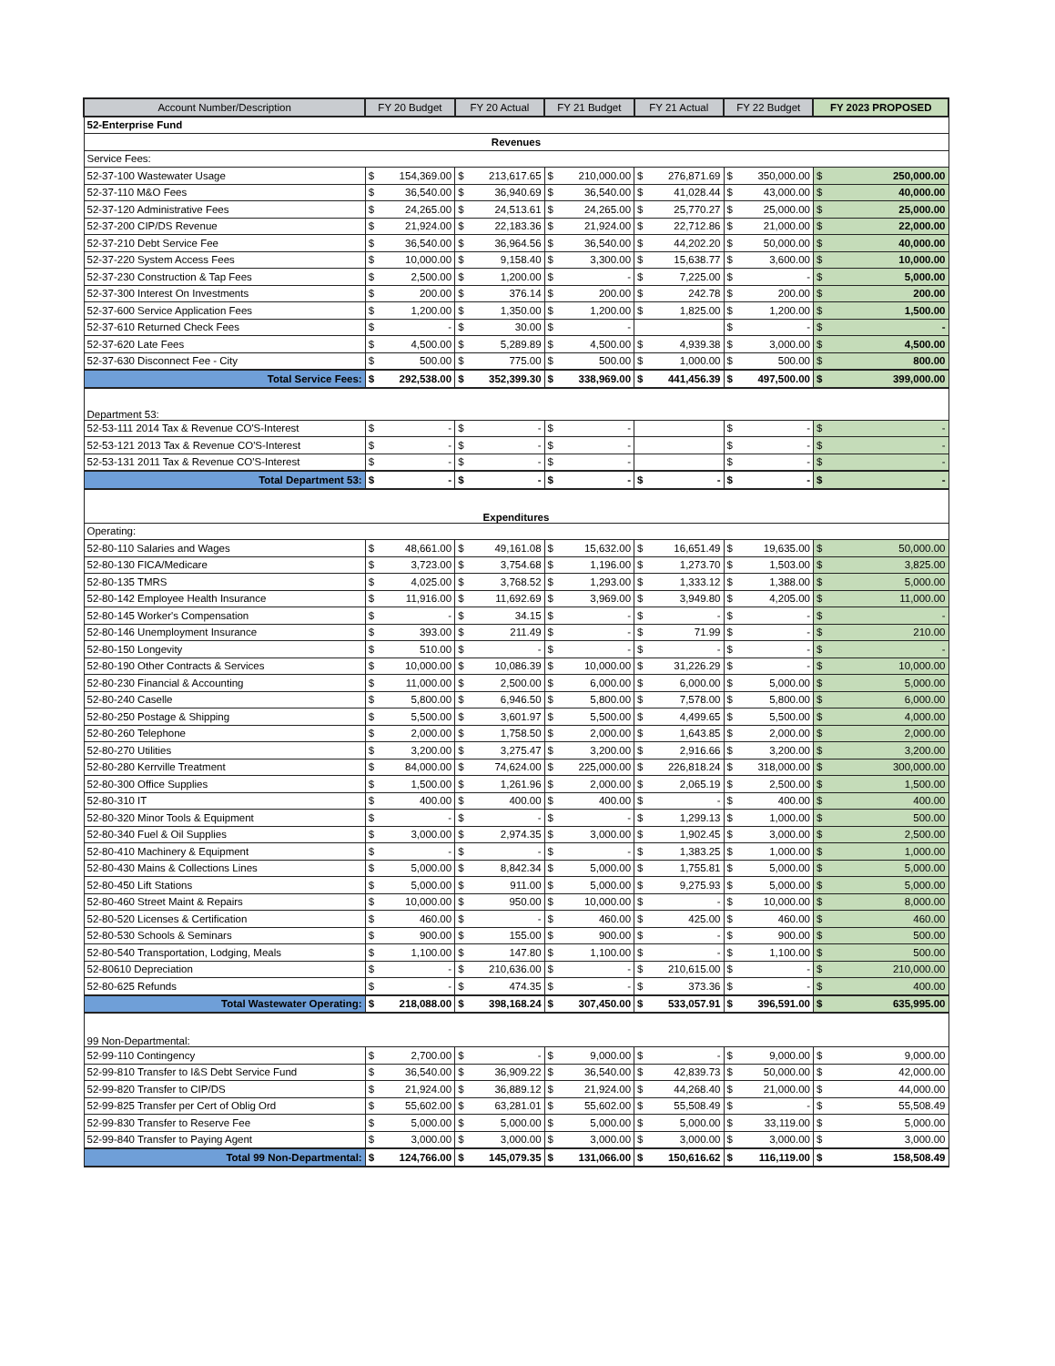| Account Number/Description | FY 20 Budget | | FY 20 Actual | | FY 21 Budget | | FY 21 Actual | | FY 22 Budget | | FY 2023 PROPOSED | |
| --- | --- | --- | --- | --- | --- | --- | --- | --- | --- | --- | --- | --- |
| 52-Enterprise Fund | | | | | | | | | | | | |
| Revenues | | | | | | | | | | | | |
| Service Fees: | | | | | | | | | | | | |
| 52-37-100 Wastewater Usage | $ | 154,369.00 | $ | 213,617.65 | $ | 210,000.00 | $ | 276,871.69 | $ | 350,000.00 | $ | 250,000.00 |
| 52-37-110 M&O Fees | $ | 36,540.00 | $ | 36,940.69 | $ | 36,540.00 | $ | 41,028.44 | $ | 43,000.00 | $ | 40,000.00 |
| 52-37-120 Administrative Fees | $ | 24,265.00 | $ | 24,513.61 | $ | 24,265.00 | $ | 25,770.27 | $ | 25,000.00 | $ | 25,000.00 |
| 52-37-200 CIP/DS Revenue | $ | 21,924.00 | $ | 22,183.36 | $ | 21,924.00 | $ | 22,712.86 | $ | 21,000.00 | $ | 22,000.00 |
| 52-37-210 Debt Service Fee | $ | 36,540.00 | $ | 36,964.56 | $ | 36,540.00 | $ | 44,202.20 | $ | 50,000.00 | $ | 40,000.00 |
| 52-37-220 System Access Fees | $ | 10,000.00 | $ | 9,158.40 | $ | 3,300.00 | $ | 15,638.77 | $ | 3,600.00 | $ | 10,000.00 |
| 52-37-230 Construction & Tap Fees | $ | 2,500.00 | $ | 1,200.00 | $ | - | $ | 7,225.00 | $ | - | $ | 5,000.00 |
| 52-37-300 Interest On Investments | $ | 200.00 | $ | 376.14 | $ | 200.00 | $ | 242.78 | $ | 200.00 | $ | 200.00 |
| 52-37-600 Service Application Fees | $ | 1,200.00 | $ | 1,350.00 | $ | 1,200.00 | $ | 1,825.00 | $ | 1,200.00 | $ | 1,500.00 |
| 52-37-610 Returned Check Fees | $ | - | $ | 30.00 | $ | - | | | $ | - | $ | - |
| 52-37-620 Late Fees | $ | 4,500.00 | $ | 5,289.89 | $ | 4,500.00 | $ | 4,939.38 | $ | 3,000.00 | $ | 4,500.00 |
| 52-37-630 Disconnect Fee - City | $ | 500.00 | $ | 775.00 | $ | 500.00 | $ | 1,000.00 | $ | 500.00 | $ | 800.00 |
| Total Service Fees: | $ | 292,538.00 | $ | 352,399.30 | $ | 338,969.00 | $ | 441,456.39 | $ | 497,500.00 | $ | 399,000.00 |
| Department 53: | | | | | | | | | | | | |
| 52-53-111 2014 Tax & Revenue CO'S-Interest | $ | - | $ | - | $ | - | | | $ | - | $ | - |
| 52-53-121 2013 Tax & Revenue CO'S-Interest | $ | - | $ | - | $ | - | | | $ | - | $ | - |
| 52-53-131 2011 Tax & Revenue CO'S-Interest | $ | - | $ | - | $ | - | | | $ | - | $ | - |
| Total Department 53: | $ | - | $ | - | $ | - | $ | - | $ | - | $ | - |
| Expenditures | | | | | | | | | | | | |
| Operating: | | | | | | | | | | | | |
| 52-80-110 Salaries and Wages | $ | 48,661.00 | $ | 49,161.08 | $ | 15,632.00 | $ | 16,651.49 | $ | 19,635.00 | $ | 50,000.00 |
| 52-80-130 FICA/Medicare | $ | 3,723.00 | $ | 3,754.68 | $ | 1,196.00 | $ | 1,273.70 | $ | 1,503.00 | $ | 3,825.00 |
| 52-80-135 TMRS | $ | 4,025.00 | $ | 3,768.52 | $ | 1,293.00 | $ | 1,333.12 | $ | 1,388.00 | $ | 5,000.00 |
| 52-80-142 Employee Health Insurance | $ | 11,916.00 | $ | 11,692.69 | $ | 3,969.00 | $ | 3,949.80 | $ | 4,205.00 | $ | 11,000.00 |
| 52-80-145 Worker's Compensation | $ | - | $ | 34.15 | $ | - | $ | - | $ | - | $ | - |
| 52-80-146 Unemployment Insurance | $ | 393.00 | $ | 211.49 | $ | - | $ | 71.99 | $ | - | $ | 210.00 |
| 52-80-150 Longevity | $ | 510.00 | $ | - | $ | - | $ | - | $ | - | $ | - |
| 52-80-190 Other Contracts & Services | $ | 10,000.00 | $ | 10,086.39 | $ | 10,000.00 | $ | 31,226.29 | $ | - | $ | 10,000.00 |
| 52-80-230 Financial & Accounting | $ | 11,000.00 | $ | 2,500.00 | $ | 6,000.00 | $ | 6,000.00 | $ | 5,000.00 | $ | 5,000.00 |
| 52-80-240 Caselle | $ | 5,800.00 | $ | 6,946.50 | $ | 5,800.00 | $ | 7,578.00 | $ | 5,800.00 | $ | 6,000.00 |
| 52-80-250 Postage & Shipping | $ | 5,500.00 | $ | 3,601.97 | $ | 5,500.00 | $ | 4,499.65 | $ | 5,500.00 | $ | 4,000.00 |
| 52-80-260 Telephone | $ | 2,000.00 | $ | 1,758.50 | $ | 2,000.00 | $ | 1,643.85 | $ | 2,000.00 | $ | 2,000.00 |
| 52-80-270 Utilities | $ | 3,200.00 | $ | 3,275.47 | $ | 3,200.00 | $ | 2,916.66 | $ | 3,200.00 | $ | 3,200.00 |
| 52-80-280 Kerrville Treatment | $ | 84,000.00 | $ | 74,624.00 | $ | 225,000.00 | $ | 226,818.24 | $ | 318,000.00 | $ | 300,000.00 |
| 52-80-300 Office Supplies | $ | 1,500.00 | $ | 1,261.96 | $ | 2,000.00 | $ | 2,065.19 | $ | 2,500.00 | $ | 1,500.00 |
| 52-80-310 IT | $ | 400.00 | $ | 400.00 | $ | 400.00 | $ | - | $ | 400.00 | $ | 400.00 |
| 52-80-320 Minor Tools & Equipment | $ | - | $ | - | $ | - | $ | 1,299.13 | $ | 1,000.00 | $ | 500.00 |
| 52-80-340 Fuel & Oil Supplies | $ | 3,000.00 | $ | 2,974.35 | $ | 3,000.00 | $ | 1,902.45 | $ | 3,000.00 | $ | 2,500.00 |
| 52-80-410 Machinery & Equipment | $ | - | $ | - | $ | - | $ | 1,383.25 | $ | 1,000.00 | $ | 1,000.00 |
| 52-80-430 Mains & Collections Lines | $ | 5,000.00 | $ | 8,842.34 | $ | 5,000.00 | $ | 1,755.81 | $ | 5,000.00 | $ | 5,000.00 |
| 52-80-450 Lift Stations | $ | 5,000.00 | $ | 911.00 | $ | 5,000.00 | $ | 9,275.93 | $ | 5,000.00 | $ | 5,000.00 |
| 52-80-460 Street Maint & Repairs | $ | 10,000.00 | $ | 950.00 | $ | 10,000.00 | $ | - | $ | 10,000.00 | $ | 8,000.00 |
| 52-80-520 Licenses & Certification | $ | 460.00 | $ | - | $ | 460.00 | $ | 425.00 | $ | 460.00 | $ | 460.00 |
| 52-80-530 Schools & Seminars | $ | 900.00 | $ | 155.00 | $ | 900.00 | $ | - | $ | 900.00 | $ | 500.00 |
| 52-80-540 Transportation, Lodging, Meals | $ | 1,100.00 | $ | 147.80 | $ | 1,100.00 | $ | - | $ | 1,100.00 | $ | 500.00 |
| 52-80610 Depreciation | $ | - | $ | 210,636.00 | $ | - | $ | 210,615.00 | $ | - | $ | 210,000.00 |
| 52-80-625 Refunds | $ | - | $ | 474.35 | $ | - | $ | 373.36 | $ | - | $ | 400.00 |
| Total Wastewater Operating: | $ | 218,088.00 | $ | 398,168.24 | $ | 307,450.00 | $ | 533,057.91 | $ | 396,591.00 | $ | 635,995.00 |
| 99 Non-Departmental: | | | | | | | | | | | | |
| 52-99-110 Contingency | $ | 2,700.00 | $ | - | $ | 9,000.00 | $ | - | $ | 9,000.00 | $ | 9,000.00 |
| 52-99-810 Transfer to I&S Debt Service Fund | $ | 36,540.00 | $ | 36,909.22 | $ | 36,540.00 | $ | 42,839.73 | $ | 50,000.00 | $ | 42,000.00 |
| 52-99-820 Transfer to CIP/DS | $ | 21,924.00 | $ | 36,889.12 | $ | 21,924.00 | $ | 44,268.40 | $ | 21,000.00 | $ | 44,000.00 |
| 52-99-825 Transfer per Cert of Oblig Ord | $ | 55,602.00 | $ | 63,281.01 | $ | 55,602.00 | $ | 55,508.49 | $ | - | $ | 55,508.49 |
| 52-99-830 Transfer to Reserve Fee | $ | 5,000.00 | $ | 5,000.00 | $ | 5,000.00 | $ | 5,000.00 | $ | 33,119.00 | $ | 5,000.00 |
| 52-99-840 Transfer to Paying Agent | $ | 3,000.00 | $ | 3,000.00 | $ | 3,000.00 | $ | 3,000.00 | $ | 3,000.00 | $ | 3,000.00 |
| Total 99 Non-Departmental: | $ | 124,766.00 | $ | 145,079.35 | $ | 131,066.00 | $ | 150,616.62 | $ | 116,119.00 | $ | 158,508.49 |